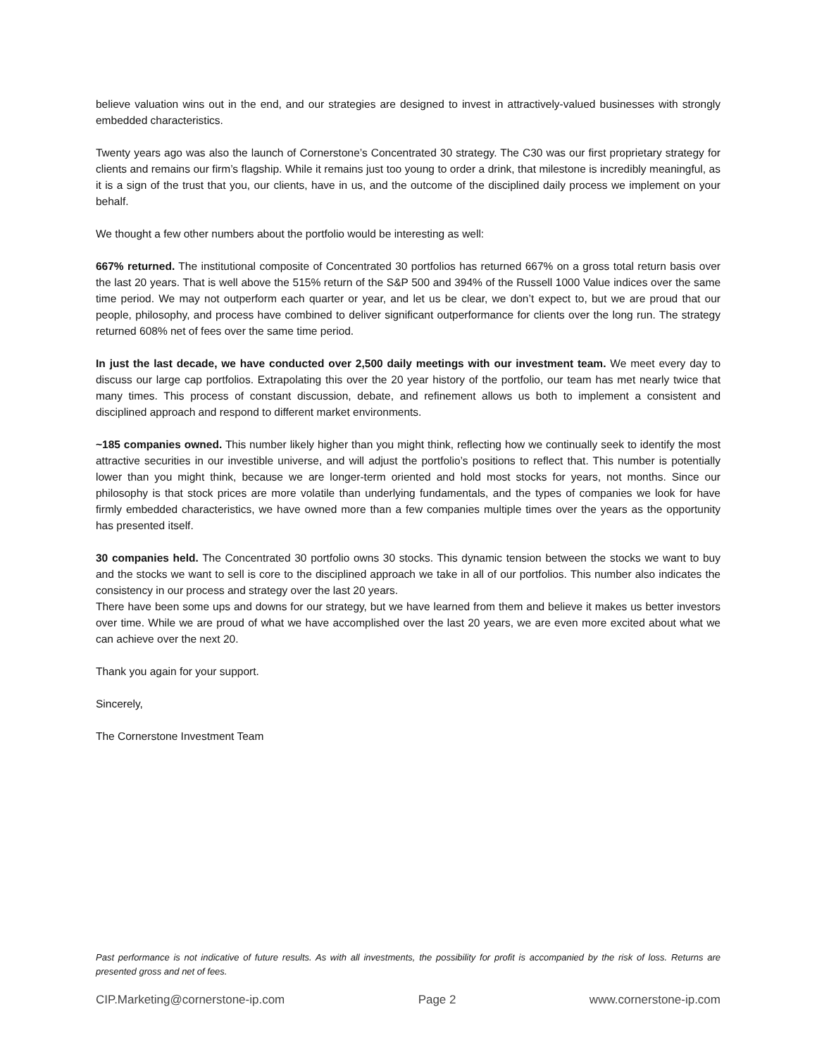believe valuation wins out in the end, and our strategies are designed to invest in attractively-valued businesses with strongly embedded characteristics.
Twenty years ago was also the launch of Cornerstone’s Concentrated 30 strategy. The C30 was our first proprietary strategy for clients and remains our firm’s flagship. While it remains just too young to order a drink, that milestone is incredibly meaningful, as it is a sign of the trust that you, our clients, have in us, and the outcome of the disciplined daily process we implement on your behalf.
We thought a few other numbers about the portfolio would be interesting as well:
667% returned. The institutional composite of Concentrated 30 portfolios has returned 667% on a gross total return basis over the last 20 years. That is well above the 515% return of the S&P 500 and 394% of the Russell 1000 Value indices over the same time period. We may not outperform each quarter or year, and let us be clear, we don’t expect to, but we are proud that our people, philosophy, and process have combined to deliver significant outperformance for clients over the long run. The strategy returned 608% net of fees over the same time period.
In just the last decade, we have conducted over 2,500 daily meetings with our investment team. We meet every day to discuss our large cap portfolios. Extrapolating this over the 20 year history of the portfolio, our team has met nearly twice that many times. This process of constant discussion, debate, and refinement allows us both to implement a consistent and disciplined approach and respond to different market environments.
~185 companies owned. This number likely higher than you might think, reflecting how we continually seek to identify the most attractive securities in our investible universe, and will adjust the portfolio’s positions to reflect that. This number is potentially lower than you might think, because we are longer-term oriented and hold most stocks for years, not months. Since our philosophy is that stock prices are more volatile than underlying fundamentals, and the types of companies we look for have firmly embedded characteristics, we have owned more than a few companies multiple times over the years as the opportunity has presented itself.
30 companies held. The Concentrated 30 portfolio owns 30 stocks. This dynamic tension between the stocks we want to buy and the stocks we want to sell is core to the disciplined approach we take in all of our portfolios. This number also indicates the consistency in our process and strategy over the last 20 years.
There have been some ups and downs for our strategy, but we have learned from them and believe it makes us better investors over time. While we are proud of what we have accomplished over the last 20 years, we are even more excited about what we can achieve over the next 20.
Thank you again for your support.
Sincerely,
The Cornerstone Investment Team
Past performance is not indicative of future results. As with all investments, the possibility for profit is accompanied by the risk of loss. Returns are presented gross and net of fees.
CIP.Marketing@cornerstone-ip.com Page 2 www.cornerstone-ip.com